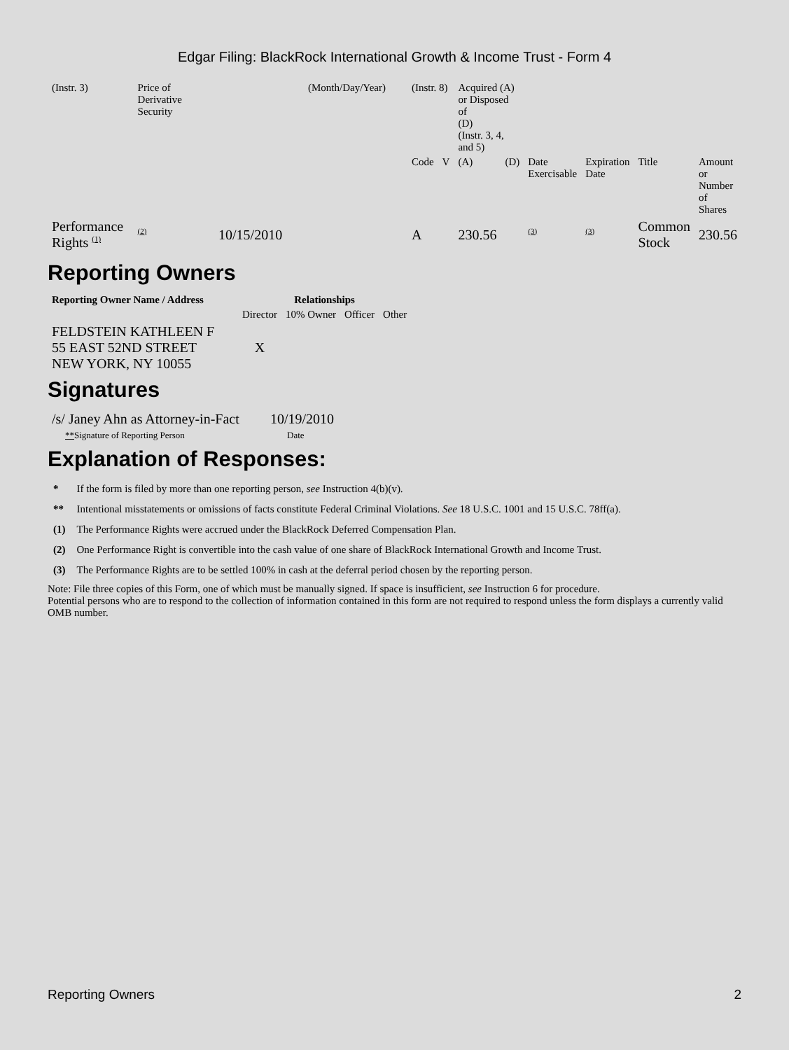Edgar Filing: BlackRock International Growth & Income Trust - Form 4
| (Instr. 3) | Price of Derivative Security | | (Month/Day/Year) | (Instr. 8) | | Acquired (A) or Disposed of (D) (Instr. 3, 4, and 5) | | | | | |
| | | | | Code | V | (A) | (D) | Date Exercisable | Expiration Date | Title | Amount or Number of Shares |
| Performance Rights <sup>(1)</sup> | <sup>(2)</sup> | 10/15/2010 | | A | | 230.56 | | <sup>(3)</sup> | <sup>(3)</sup> | Common Stock | 230.56 |
Reporting Owners
| Reporting Owner Name / Address | Relationships | | | |
| --- | --- | --- | --- | --- |
| | Director | 10% Owner | Officer | Other |
| FELDSTEIN KATHLEEN F 55 EAST 52ND STREET NEW YORK, NY 10055 | X | | | |
Signatures
| /s/ Janey Ahn as Attorney-in-Fact | 10/19/2010 |
| ** Signature of Reporting Person | Date |
Explanation of Responses:
| * | If the form is filed by more than one reporting person, see Instruction 4(b)(v). |
| ** | Intentional misstatements or omissions of facts constitute Federal Criminal Violations. See 18 U.S.C. 1001 and 15 U.S.C. 78ff(a). |
| (1) | The Performance Rights were accrued under the BlackRock Deferred Compensation Plan. |
| (2) | One Performance Right is convertible into the cash value of one share of BlackRock International Growth and Income Trust. |
| (3) | The Performance Rights are to be settled 100% in cash at the deferral period chosen by the reporting person. |
Note: File three copies of this Form, one of which must be manually signed. If space is insufficient, see Instruction 6 for procedure.
Potential persons who are to respond to the collection of information contained in this form are not required to respond unless the form displays a currently valid OMB number.
Reporting Owners 2